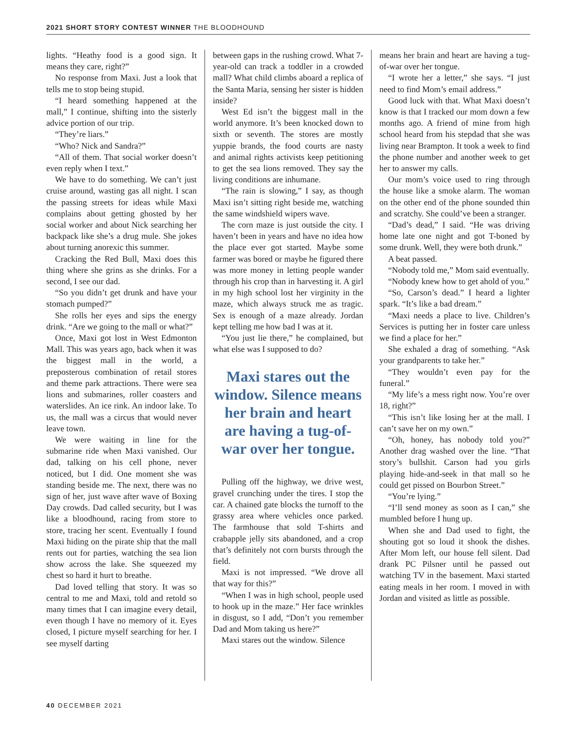2021 SHORT STORY CONTEST WINNER THE BLOODHOUND
lights. “Heathy food is a good sign. It means they care, right?”
No response from Maxi. Just a look that tells me to stop being stupid.
“I heard something happened at the mall,” I continue, shifting into the sisterly advice portion of our trip.
“They’re liars.”
“Who? Nick and Sandra?”
“All of them. That social worker doesn’t even reply when I text.”
We have to do something. We can’t just cruise around, wasting gas all night. I scan the passing streets for ideas while Maxi complains about getting ghosted by her social worker and about Nick searching her backpack like she’s a drug mule. She jokes about turning anorexic this summer.
Cracking the Red Bull, Maxi does this thing where she grins as she drinks. For a second, I see our dad.
“So you didn’t get drunk and have your stomach pumped?”
She rolls her eyes and sips the energy drink. “Are we going to the mall or what?”
Once, Maxi got lost in West Edmonton Mall. This was years ago, back when it was the biggest mall in the world, a preposterous combination of retail stores and theme park attractions. There were sea lions and submarines, roller coasters and waterslides. An ice rink. An indoor lake. To us, the mall was a circus that would never leave town.
We were waiting in line for the submarine ride when Maxi vanished. Our dad, talking on his cell phone, never noticed, but I did. One moment she was standing beside me. The next, there was no sign of her, just wave after wave of Boxing Day crowds. Dad called security, but I was like a bloodhound, racing from store to store, tracing her scent. Eventually I found Maxi hiding on the pirate ship that the mall rents out for parties, watching the sea lion show across the lake. She squeezed my chest so hard it hurt to breathe.
Dad loved telling that story. It was so central to me and Maxi, told and retold so many times that I can imagine every detail, even though I have no memory of it. Eyes closed, I picture myself searching for her. I see myself darting
between gaps in the rushing crowd. What 7-year-old can track a toddler in a crowded mall? What child climbs aboard a replica of the Santa Maria, sensing her sister is hidden inside?
West Ed isn’t the biggest mall in the world anymore. It’s been knocked down to sixth or seventh. The stores are mostly yuppie brands, the food courts are nasty and animal rights activists keep petitioning to get the sea lions removed. They say the living conditions are inhumane.
“The rain is slowing,” I say, as though Maxi isn’t sitting right beside me, watching the same windshield wipers wave.
The corn maze is just outside the city. I haven’t been in years and have no idea how the place ever got started. Maybe some farmer was bored or maybe he figured there was more money in letting people wander through his crop than in harvesting it. A girl in my high school lost her virginity in the maze, which always struck me as tragic. Sex is enough of a maze already. Jordan kept telling me how bad I was at it.
“You just lie there,” he complained, but what else was I supposed to do?
Maxi stares out the window. Silence means her brain and heart are having a tug-of-war over her tongue.
Pulling off the highway, we drive west, gravel crunching under the tires. I stop the car. A chained gate blocks the turnoff to the grassy area where vehicles once parked. The farmhouse that sold T-shirts and crabapple jelly sits abandoned, and a crop that’s definitely not corn bursts through the field.
Maxi is not impressed. “We drove all that way for this?”
“When I was in high school, people used to hook up in the maze.” Her face wrinkles in disgust, so I add, “Don’t you remember Dad and Mom taking us here?”
Maxi stares out the window. Silence
means her brain and heart are having a tug-of-war over her tongue.
“I wrote her a letter,” she says. “I just need to find Mom’s email address.”
Good luck with that. What Maxi doesn’t know is that I tracked our mom down a few months ago. A friend of mine from high school heard from his stepdad that she was living near Brampton. It took a week to find the phone number and another week to get her to answer my calls.
Our mom’s voice used to ring through the house like a smoke alarm. The woman on the other end of the phone sounded thin and scratchy. She could’ve been a stranger.
“Dad’s dead,” I said. “He was driving home late one night and got T-boned by some drunk. Well, they were both drunk.”
A beat passed.
“Nobody told me,” Mom said eventually.
“Nobody knew how to get ahold of you.”
“So, Carson’s dead.” I heard a lighter spark. “It’s like a bad dream.”
“Maxi needs a place to live. Children’s Services is putting her in foster care unless we find a place for her.”
She exhaled a drag of something. “Ask your grandparents to take her.”
“They wouldn’t even pay for the funeral.”
“My life’s a mess right now. You’re over 18, right?”
“This isn’t like losing her at the mall. I can’t save her on my own.”
“Oh, honey, has nobody told you?” Another drag washed over the line. “That story’s bullshit. Carson had you girls playing hide-and-seek in that mall so he could get pissed on Bourbon Street.”
“You’re lying.”
“I’ll send money as soon as I can,” she mumbled before I hung up.
When she and Dad used to fight, the shouting got so loud it shook the dishes. After Mom left, our house fell silent. Dad drank PC Pilsner until he passed out watching TV in the basement. Maxi started eating meals in her room. I moved in with Jordan and visited as little as possible.
40 DECEMBER 2021